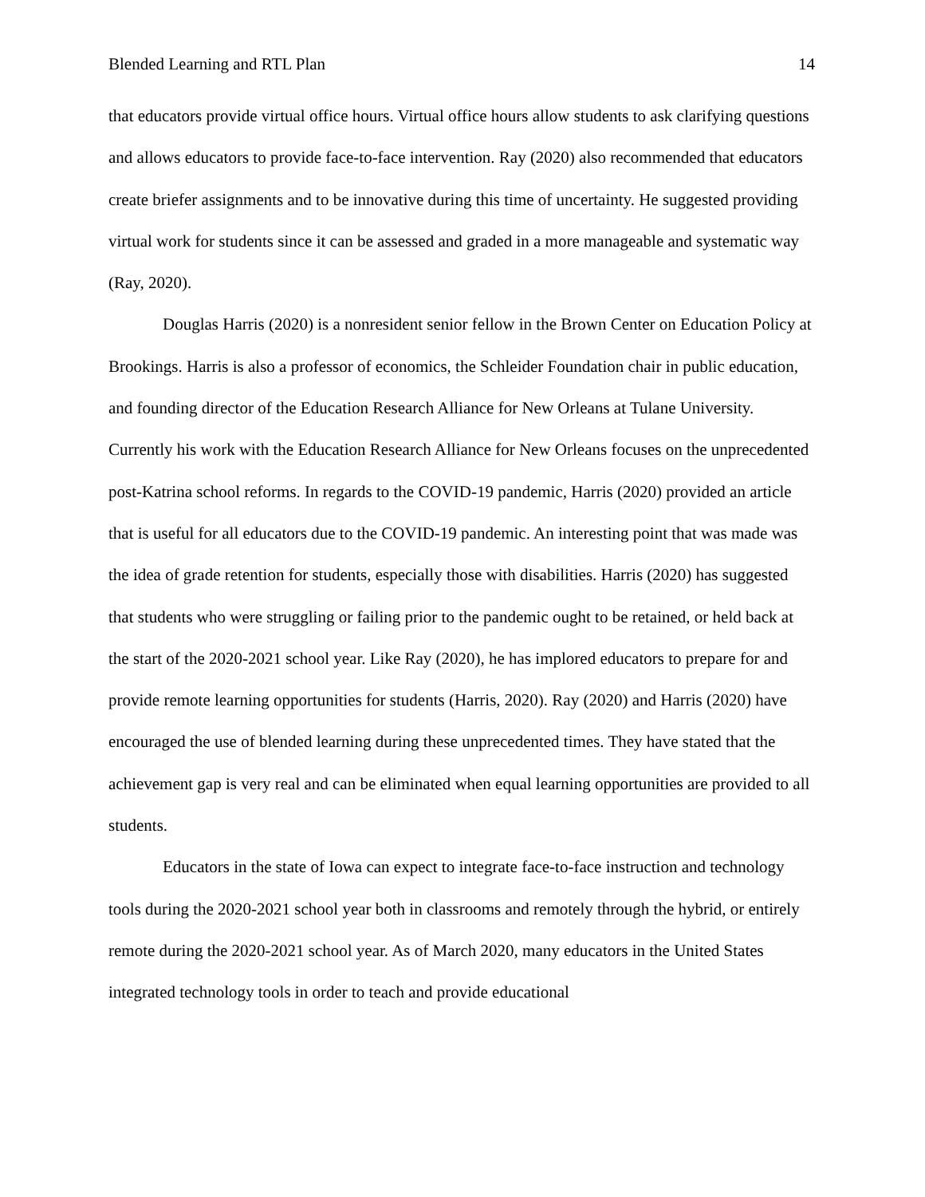Blended Learning and RTL Plan 14
that educators provide virtual office hours. Virtual office hours allow students to ask clarifying questions and allows educators to provide face-to-face intervention. Ray (2020) also recommended that educators create briefer assignments and to be innovative during this time of uncertainty. He suggested providing virtual work for students since it can be assessed and graded in a more manageable and systematic way (Ray, 2020).
Douglas Harris (2020) is a nonresident senior fellow in the Brown Center on Education Policy at Brookings. Harris is also a professor of economics, the Schleider Foundation chair in public education, and founding director of the Education Research Alliance for New Orleans at Tulane University. Currently his work with the Education Research Alliance for New Orleans focuses on the unprecedented post-Katrina school reforms. In regards to the COVID-19 pandemic, Harris (2020) provided an article that is useful for all educators due to the COVID-19 pandemic. An interesting point that was made was the idea of grade retention for students, especially those with disabilities. Harris (2020) has suggested that students who were struggling or failing prior to the pandemic ought to be retained, or held back at the start of the 2020-2021 school year. Like Ray (2020), he has implored educators to prepare for and provide remote learning opportunities for students (Harris, 2020). Ray (2020) and Harris (2020) have encouraged the use of blended learning during these unprecedented times. They have stated that the achievement gap is very real and can be eliminated when equal learning opportunities are provided to all students.
Educators in the state of Iowa can expect to integrate face-to-face instruction and technology tools during the 2020-2021 school year both in classrooms and remotely through the hybrid, or entirely remote during the 2020-2021 school year. As of March 2020, many educators in the United States integrated technology tools in order to teach and provide educational